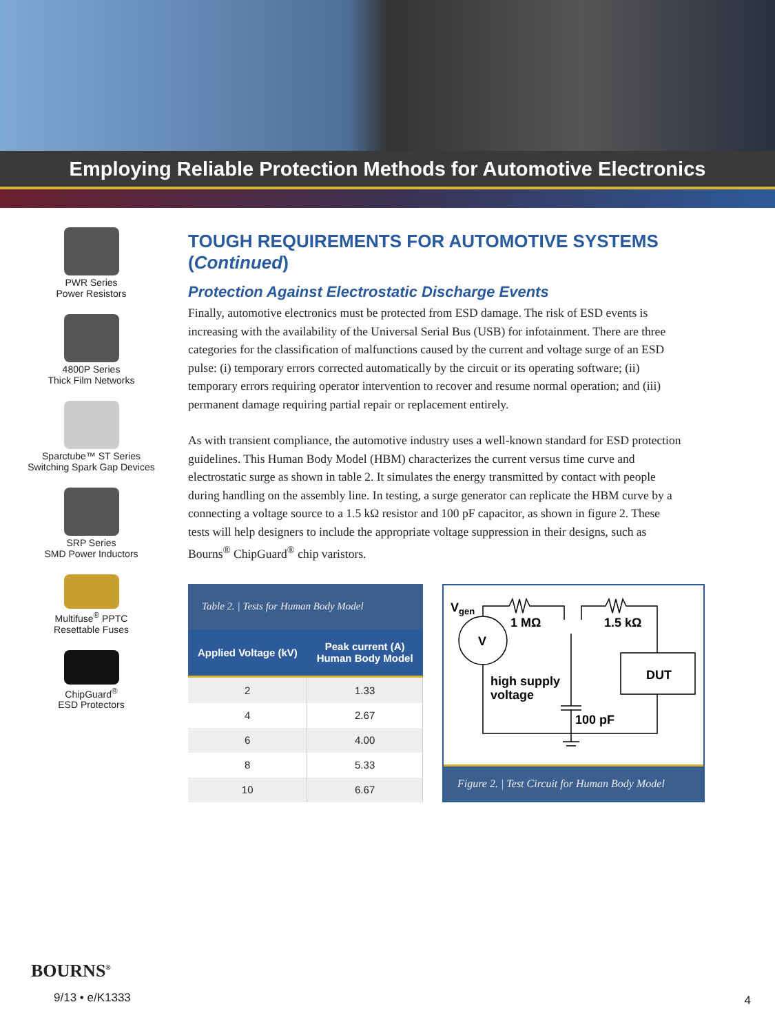Employing Reliable Protection Methods for Automotive Electronics
PWR Series
Power Resistors
4800P Series
Thick Film Networks
Sparctube™ ST Series
Switching Spark Gap Devices
SRP Series
SMD Power Inductors
Multifuse<sup>®</sup> PPTC
Resettable Fuses
ChipGuard<sup>®</sup>
ESD Protectors
TOUGH REQUIREMENTS FOR AUTOMOTIVE SYSTEMS (Continued)
Protection Against Electrostatic Discharge Events
Finally, automotive electronics must be protected from ESD damage. The risk of ESD events is increasing with the availability of the Universal Serial Bus (USB) for infotainment. There are three categories for the classification of malfunctions caused by the current and voltage surge of an ESD pulse: (i) temporary errors corrected automatically by the circuit or its operating software; (ii) temporary errors requiring operator intervention to recover and resume normal operation; and (iii) permanent damage requiring partial repair or replacement entirely.
As with transient compliance, the automotive industry uses a well-known standard for ESD protection guidelines. This Human Body Model (HBM) characterizes the current versus time curve and electrostatic surge as shown in table 2. It simulates the energy transmitted by contact with people during handling on the assembly line. In testing, a surge generator can replicate the HBM curve by a connecting a voltage source to a 1.5 kΩ resistor and 100 pF capacitor, as shown in figure 2. These tests will help designers to include the appropriate voltage suppression in their designs, such as Bourns<sup>®</sup> ChipGuard<sup>®</sup> chip varistors.
| Table 2. / Tests for Human Body Model | |
| --- | --- |
| Applied Voltage (kV) | Peak current (A) Human Body Model |
| 2 | 1.33 |
| 4 | 2.67 |
| 6 | 4.00 |
| 8 | 5.33 |
| 10 | 6.67 |
V
gen
V
1 MΩ
1.5 kΩ
DUT
high supply
voltage
100 pF
Figure 2. | Test Circuit for Human Body Model
BOURNS<sup>®</sup>
9/13 • e/K1333
4